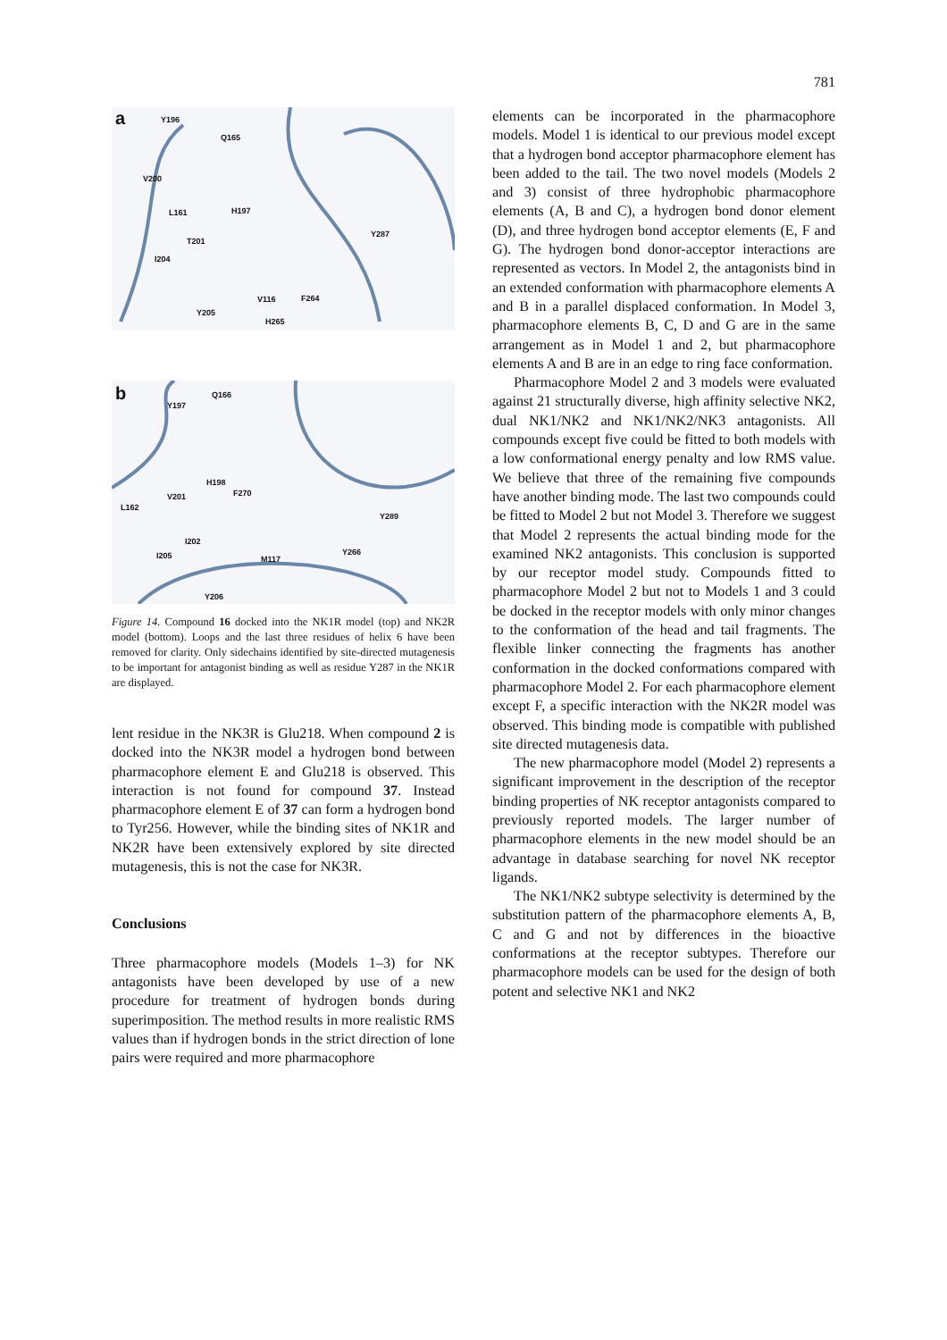781
a Y196
Q165
V200
L161 H197
T201
Y287
I204
V116 F264
Y205
H265
b Q166
Y197
H198
F270 V201
L162
Y289
I202
Y266 I205 M117
Y206
Figure 14. Compound 16 docked into the NK1R model (top) and NK2R model (bottom). Loops and the last three residues of helix 6 have been removed for clarity. Only sidechains identified by site-directed mutagenesis to be important for antagonist binding as well as residue Y287 in the NK1R are displayed.
lent residue in the NK3R is Glu218. When compound 2 is docked into the NK3R model a hydrogen bond between pharmacophore element E and Glu218 is observed. This interaction is not found for compound 37. Instead pharmacophore element E of 37 can form a hydrogen bond to Tyr256. However, while the binding sites of NK1R and NK2R have been extensively explored by site directed mutagenesis, this is not the case for NK3R.
Conclusions
Three pharmacophore models (Models 1–3) for NK antagonists have been developed by use of a new procedure for treatment of hydrogen bonds during superimposition. The method results in more realistic RMS values than if hydrogen bonds in the strict direction of lone pairs were required and more pharmacophore
elements can be incorporated in the pharmacophore models. Model 1 is identical to our previous model except that a hydrogen bond acceptor pharmacophore element has been added to the tail. The two novel models (Models 2 and 3) consist of three hydrophobic pharmacophore elements (A, B and C), a hydrogen bond donor element (D), and three hydrogen bond acceptor elements (E, F and G). The hydrogen bond donor-acceptor interactions are represented as vectors. In Model 2, the antagonists bind in an extended conformation with pharmacophore elements A and B in a parallel displaced conformation. In Model 3, pharmacophore elements B, C, D and G are in the same arrangement as in Model 1 and 2, but pharmacophore elements A and B are in an edge to ring face conformation.
Pharmacophore Model 2 and 3 models were evaluated against 21 structurally diverse, high affinity selective NK2, dual NK1/NK2 and NK1/NK2/NK3 antagonists. All compounds except five could be fitted to both models with a low conformational energy penalty and low RMS value. We believe that three of the remaining five compounds have another binding mode. The last two compounds could be fitted to Model 2 but not Model 3. Therefore we suggest that Model 2 represents the actual binding mode for the examined NK2 antagonists. This conclusion is supported by our receptor model study. Compounds fitted to pharmacophore Model 2 but not to Models 1 and 3 could be docked in the receptor models with only minor changes to the conformation of the head and tail fragments. The flexible linker connecting the fragments has another conformation in the docked conformations compared with pharmacophore Model 2. For each pharmacophore element except F, a specific interaction with the NK2R model was observed. This binding mode is compatible with published site directed mutagenesis data.
The new pharmacophore model (Model 2) represents a significant improvement in the description of the receptor binding properties of NK receptor antagonists compared to previously reported models. The larger number of pharmacophore elements in the new model should be an advantage in database searching for novel NK receptor ligands.
The NK1/NK2 subtype selectivity is determined by the substitution pattern of the pharmacophore elements A, B, C and G and not by differences in the bioactive conformations at the receptor subtypes. Therefore our pharmacophore models can be used for the design of both potent and selective NK1 and NK2